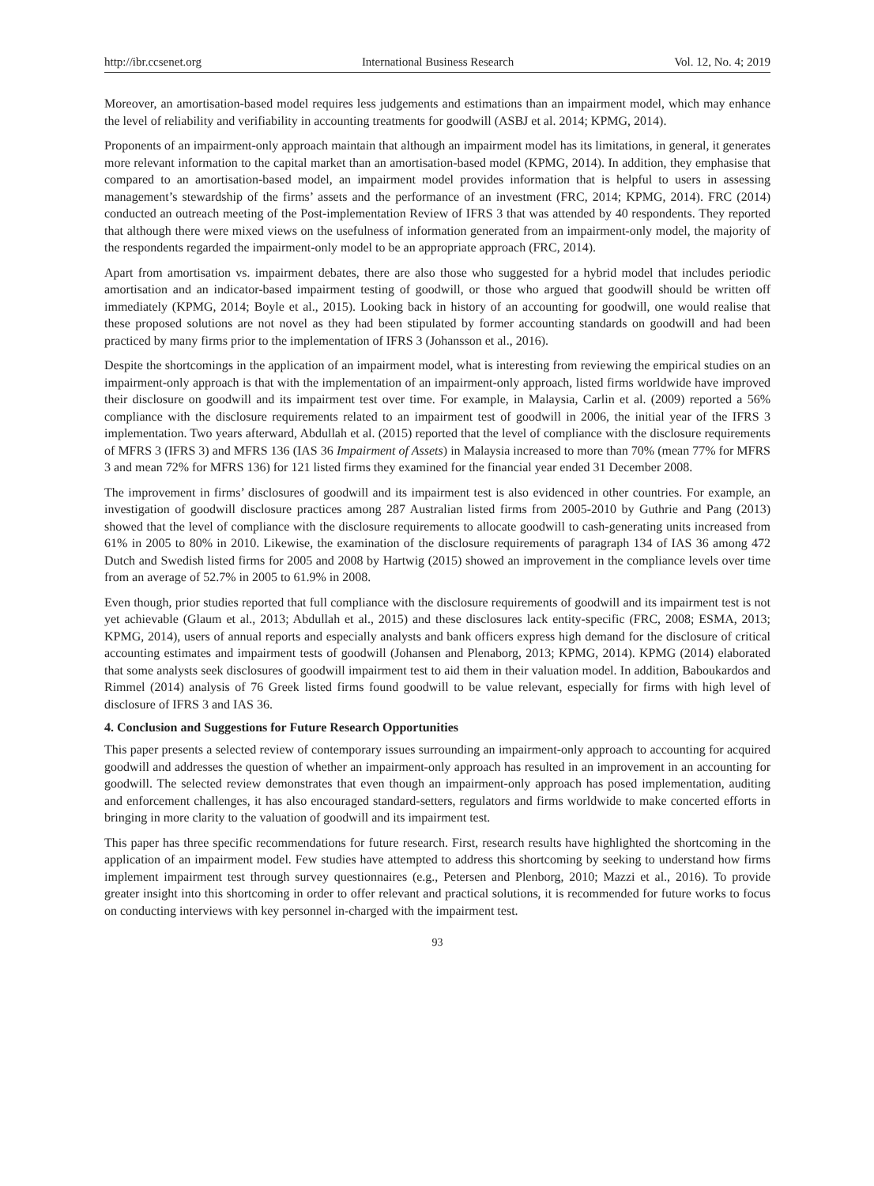http://ibr.ccsenet.org International Business Research Vol. 12, No. 4; 2019
Moreover, an amortisation-based model requires less judgements and estimations than an impairment model, which may enhance the level of reliability and verifiability in accounting treatments for goodwill (ASBJ et al. 2014; KPMG, 2014).
Proponents of an impairment-only approach maintain that although an impairment model has its limitations, in general, it generates more relevant information to the capital market than an amortisation-based model (KPMG, 2014). In addition, they emphasise that compared to an amortisation-based model, an impairment model provides information that is helpful to users in assessing management’s stewardship of the firms’ assets and the performance of an investment (FRC, 2014; KPMG, 2014). FRC (2014) conducted an outreach meeting of the Post-implementation Review of IFRS 3 that was attended by 40 respondents. They reported that although there were mixed views on the usefulness of information generated from an impairment-only model, the majority of the respondents regarded the impairment-only model to be an appropriate approach (FRC, 2014).
Apart from amortisation vs. impairment debates, there are also those who suggested for a hybrid model that includes periodic amortisation and an indicator-based impairment testing of goodwill, or those who argued that goodwill should be written off immediately (KPMG, 2014; Boyle et al., 2015). Looking back in history of an accounting for goodwill, one would realise that these proposed solutions are not novel as they had been stipulated by former accounting standards on goodwill and had been practiced by many firms prior to the implementation of IFRS 3 (Johansson et al., 2016).
Despite the shortcomings in the application of an impairment model, what is interesting from reviewing the empirical studies on an impairment-only approach is that with the implementation of an impairment-only approach, listed firms worldwide have improved their disclosure on goodwill and its impairment test over time. For example, in Malaysia, Carlin et al. (2009) reported a 56% compliance with the disclosure requirements related to an impairment test of goodwill in 2006, the initial year of the IFRS 3 implementation. Two years afterward, Abdullah et al. (2015) reported that the level of compliance with the disclosure requirements of MFRS 3 (IFRS 3) and MFRS 136 (IAS 36 Impairment of Assets) in Malaysia increased to more than 70% (mean 77% for MFRS 3 and mean 72% for MFRS 136) for 121 listed firms they examined for the financial year ended 31 December 2008.
The improvement in firms’ disclosures of goodwill and its impairment test is also evidenced in other countries. For example, an investigation of goodwill disclosure practices among 287 Australian listed firms from 2005-2010 by Guthrie and Pang (2013) showed that the level of compliance with the disclosure requirements to allocate goodwill to cash-generating units increased from 61% in 2005 to 80% in 2010. Likewise, the examination of the disclosure requirements of paragraph 134 of IAS 36 among 472 Dutch and Swedish listed firms for 2005 and 2008 by Hartwig (2015) showed an improvement in the compliance levels over time from an average of 52.7% in 2005 to 61.9% in 2008.
Even though, prior studies reported that full compliance with the disclosure requirements of goodwill and its impairment test is not yet achievable (Glaum et al., 2013; Abdullah et al., 2015) and these disclosures lack entity-specific (FRC, 2008; ESMA, 2013; KPMG, 2014), users of annual reports and especially analysts and bank officers express high demand for the disclosure of critical accounting estimates and impairment tests of goodwill (Johansen and Plenaborg, 2013; KPMG, 2014). KPMG (2014) elaborated that some analysts seek disclosures of goodwill impairment test to aid them in their valuation model. In addition, Baboukardos and Rimmel (2014) analysis of 76 Greek listed firms found goodwill to be value relevant, especially for firms with high level of disclosure of IFRS 3 and IAS 36.
4. Conclusion and Suggestions for Future Research Opportunities
This paper presents a selected review of contemporary issues surrounding an impairment-only approach to accounting for acquired goodwill and addresses the question of whether an impairment-only approach has resulted in an improvement in an accounting for goodwill. The selected review demonstrates that even though an impairment-only approach has posed implementation, auditing and enforcement challenges, it has also encouraged standard-setters, regulators and firms worldwide to make concerted efforts in bringing in more clarity to the valuation of goodwill and its impairment test.
This paper has three specific recommendations for future research. First, research results have highlighted the shortcoming in the application of an impairment model. Few studies have attempted to address this shortcoming by seeking to understand how firms implement impairment test through survey questionnaires (e.g., Petersen and Plenborg, 2010; Mazzi et al., 2016). To provide greater insight into this shortcoming in order to offer relevant and practical solutions, it is recommended for future works to focus on conducting interviews with key personnel in-charged with the impairment test.
93